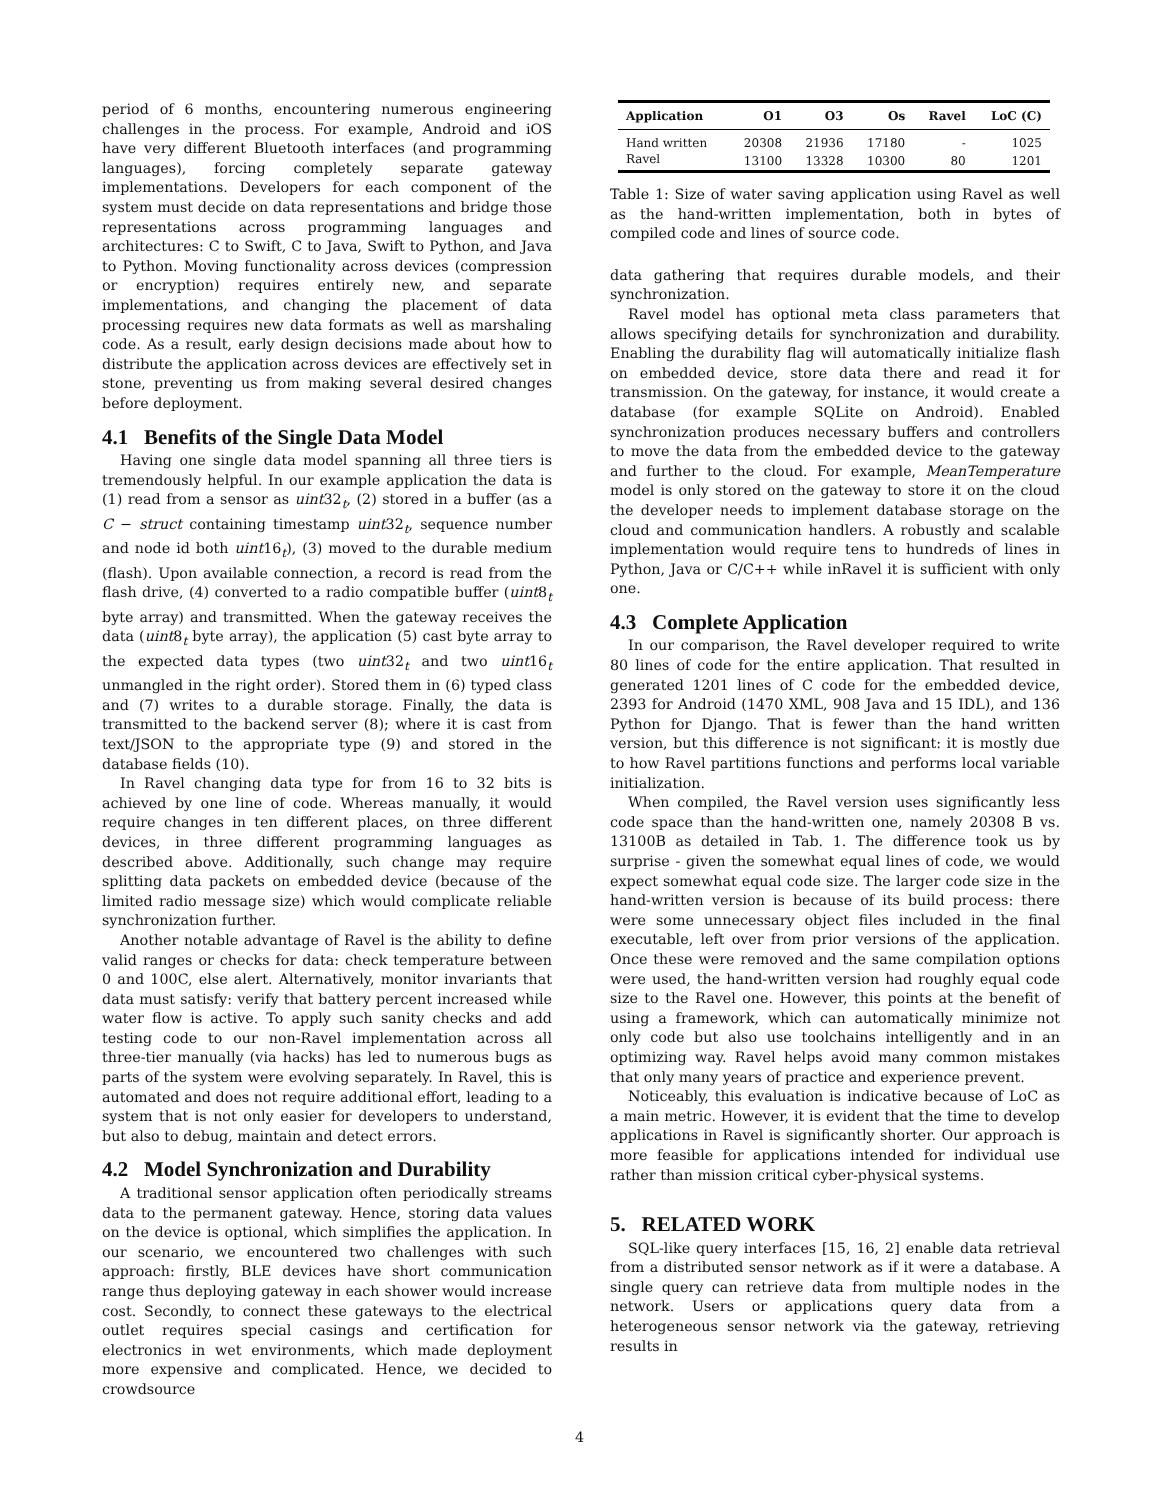period of 6 months, encountering numerous engineering challenges in the process. For example, Android and iOS have very different Bluetooth interfaces (and programming languages), forcing completely separate gateway implementations. Developers for each component of the system must decide on data representations and bridge those representations across programming languages and architectures: C to Swift, C to Java, Swift to Python, and Java to Python. Moving functionality across devices (compression or encryption) requires entirely new, and separate implementations, and changing the placement of data processing requires new data formats as well as marshaling code. As a result, early design decisions made about how to distribute the application across devices are effectively set in stone, preventing us from making several desired changes before deployment.
4.1 Benefits of the Single Data Model
Having one single data model spanning all three tiers is tremendously helpful. In our example application the data is (1) read from a sensor as uint32<sub>t</sub>, (2) stored in a buffer (as a C − struct containing timestamp uint32<sub>t</sub>, sequence number and node id both uint16<sub>t</sub>), (3) moved to the durable medium (flash). Upon available connection, a record is read from the flash drive, (4) converted to a radio compatible buffer (uint8<sub>t</sub> byte array) and transmitted. When the gateway receives the data (uint8<sub>t</sub> byte array), the application (5) cast byte array to the expected data types (two uint32<sub>t</sub> and two uint16<sub>t</sub> unmangled in the right order). Stored them in (6) typed class and (7) writes to a durable storage. Finally, the data is transmitted to the backend server (8); where it is cast from text/JSON to the appropriate type (9) and stored in the database fields (10).
In Ravel changing data type for from 16 to 32 bits is achieved by one line of code. Whereas manually, it would require changes in ten different places, on three different devices, in three different programming languages as described above. Additionally, such change may require splitting data packets on embedded device (because of the limited radio message size) which would complicate reliable synchronization further.
Another notable advantage of Ravel is the ability to define valid ranges or checks for data: check temperature between 0 and 100C, else alert. Alternatively, monitor invariants that data must satisfy: verify that battery percent increased while water flow is active. To apply such sanity checks and add testing code to our non-Ravel implementation across all three-tier manually (via hacks) has led to numerous bugs as parts of the system were evolving separately. In Ravel, this is automated and does not require additional effort, leading to a system that is not only easier for developers to understand, but also to debug, maintain and detect errors.
4.2 Model Synchronization and Durability
A traditional sensor application often periodically streams data to the permanent gateway. Hence, storing data values on the device is optional, which simplifies the application. In our scenario, we encountered two challenges with such approach: firstly, BLE devices have short communication range thus deploying gateway in each shower would increase cost. Secondly, to connect these gateways to the electrical outlet requires special casings and certification for electronics in wet environments, which made deployment more expensive and complicated. Hence, we decided to crowdsource
| Application | O1 | O3 | Os | Ravel | LoC (C) |
| --- | --- | --- | --- | --- | --- |
| Hand written | 20308 | 21936 | 17180 | - | 1025 |
| Ravel | 13100 | 13328 | 10300 | 80 | 1201 |
Table 1: Size of water saving application using Ravel as well as the hand-written implementation, both in bytes of compiled code and lines of source code.
data gathering that requires durable models, and their synchronization.
Ravel model has optional meta class parameters that allows specifying details for synchronization and durability. Enabling the durability flag will automatically initialize flash on embedded device, store data there and read it for transmission. On the gateway, for instance, it would create a database (for example SQLite on Android). Enabled synchronization produces necessary buffers and controllers to move the data from the embedded device to the gateway and further to the cloud. For example, MeanTemperature model is only stored on the gateway to store it on the cloud the developer needs to implement database storage on the cloud and communication handlers. A robustly and scalable implementation would require tens to hundreds of lines in Python, Java or C/C++ while inRavel it is sufficient with only one.
4.3 Complete Application
In our comparison, the Ravel developer required to write 80 lines of code for the entire application. That resulted in generated 1201 lines of C code for the embedded device, 2393 for Android (1470 XML, 908 Java and 15 IDL), and 136 Python for Django. That is fewer than the hand written version, but this difference is not significant: it is mostly due to how Ravel partitions functions and performs local variable initialization.
When compiled, the Ravel version uses significantly less code space than the hand-written one, namely 20308 B vs. 13100B as detailed in Tab. 1. The difference took us by surprise - given the somewhat equal lines of code, we would expect somewhat equal code size. The larger code size in the hand-written version is because of its build process: there were some unnecessary object files included in the final executable, left over from prior versions of the application. Once these were removed and the same compilation options were used, the hand-written version had roughly equal code size to the Ravel one. However, this points at the benefit of using a framework, which can automatically minimize not only code but also use toolchains intelligently and in an optimizing way. Ravel helps avoid many common mistakes that only many years of practice and experience prevent.
Noticeably, this evaluation is indicative because of LoC as a main metric. However, it is evident that the time to develop applications in Ravel is significantly shorter. Our approach is more feasible for applications intended for individual use rather than mission critical cyber-physical systems.
5. RELATED WORK
SQL-like query interfaces [15, 16, 2] enable data retrieval from a distributed sensor network as if it were a database. A single query can retrieve data from multiple nodes in the network. Users or applications query data from a heterogeneous sensor network via the gateway, retrieving results in
4